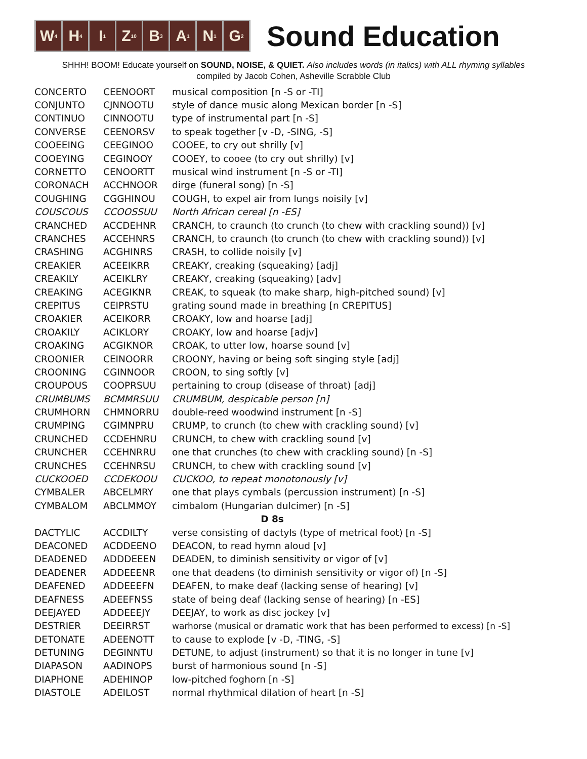W<sub>4</sub> H<sub>4</sub> I<sub>1</sub> Z<sub>10</sub> B<sub>3</sub> A<sub>1</sub> N<sub>1</sub> G<sub>2</sub>
Sound Education
SHHH! BOOM! Educate yourself on SOUND, NOISE, & QUIET. Also includes words (in italics) with ALL rhyming syllables
compiled by Jacob Cohen, Asheville Scrabble Club
| CONCERTO | CEENOORT | musical composition [n -S or -TI] |
| CONJUNTO | CJNNOOTU | style of dance music along Mexican border [n -S] |
| CONTINUO | CINNOOTU | type of instrumental part [n -S] |
| CONVERSE | CEENORSV | to speak together [v -D, -SING, -S] |
| COOEEING | CEEGINOO | COOEE, to cry out shrilly [v] |
| COOEYING | CEGINOOY | COOEY, to cooee (to cry out shrilly) [v] |
| CORNETTO | CENOORTT | musical wind instrument [n -S or -TI] |
| CORONACH | ACCHNOOR | dirge (funeral song) [n -S] |
| COUGHING | CGGHINOU | COUGH, to expel air from lungs noisily [v] |
| COUSCOUS | CCOOSSUU | North African cereal [n -ES] |
| CRANCHED | ACCDEHNR | CRANCH, to craunch (to crunch (to chew with crackling sound)) [v] |
| CRANCHES | ACCEHNRS | CRANCH, to craunch (to crunch (to chew with crackling sound)) [v] |
| CRASHING | ACGHINRS | CRASH, to collide noisily [v] |
| CREAKIER | ACEEIKRR | CREAKY, creaking (squeaking) [adj] |
| CREAKILY | ACEIKLRY | CREAKY, creaking (squeaking) [adv] |
| CREAKING | ACEGIKNR | CREAK, to squeak (to make sharp, high-pitched sound) [v] |
| CREPITUS | CEIPRSTU | grating sound made in breathing [n CREPITUS] |
| CROAKIER | ACEIKORR | CROAKY, low and hoarse [adj] |
| CROAKILY | ACIKLORY | CROAKY, low and hoarse [adjv] |
| CROAKING | ACGIKNOR | CROAK, to utter low, hoarse sound [v] |
| CROONIER | CEINOORR | CROONY, having or being soft singing style [adj] |
| CROONING | CGINNOOR | CROON, to sing softly [v] |
| CROUPOUS | COOPRSUU | pertaining to croup (disease of throat) [adj] |
| CRUMBUMS | BCMMRSUU | CRUMBUM, despicable person [n] |
| CRUMHORN | CHMNORRU | double-reed woodwind instrument [n -S] |
| CRUMPING | CGIMNPRU | CRUMP, to crunch (to chew with crackling sound) [v] |
| CRUNCHED | CCDEHNRU | CRUNCH, to chew with crackling sound [v] |
| CRUNCHER | CCEHNRRU | one that crunches (to chew with crackling sound) [n -S] |
| CRUNCHES | CCEHNRSU | CRUNCH, to chew with crackling sound [v] |
| CUCKOOED | CCDEKOOU | CUCKOO, to repeat monotonously [v] |
| CYMBALER | ABCELMRY | one that plays cymbals (percussion instrument) [n -S] |
| CYMBALOM | ABCLMMOY | cimbalom (Hungarian dulcimer) [n -S] |
| D 8s | | |
| DACTYLIC | ACCDILTY | verse consisting of dactyls (type of metrical foot) [n -S] |
| DEACONED | ACDDEENO | DEACON, to read hymn aloud [v] |
| DEADENED | ADDDEEEN | DEADEN, to diminish sensitivity or vigor of [v] |
| DEADENER | ADDEEENR | one that deadens (to diminish sensitivity or vigor of) [n -S] |
| DEAFENED | ADDEEEFN | DEAFEN, to make deaf (lacking sense of hearing) [v] |
| DEAFNESS | ADEEFNSS | state of being deaf (lacking sense of hearing) [n -ES] |
| DEEJAYED | ADDEEEJY | DEEJAY, to work as disc jockey [v] |
| DESTRIER | DEEIRRST | warhorse (musical or dramatic work that has been performed to excess) [n -S] |
| DETONATE | ADEENOTT | to cause to explode [v -D, -TING, -S] |
| DETUNING | DEGINNTU | DETUNE, to adjust (instrument) so that it is no longer in tune [v] |
| DIAPASON | AADINOPS | burst of harmonious sound [n -S] |
| DIAPHONE | ADEHINOP | low-pitched foghorn [n -S] |
| DIASTOLE | ADEILOST | normal rhythmical dilation of heart [n -S] |